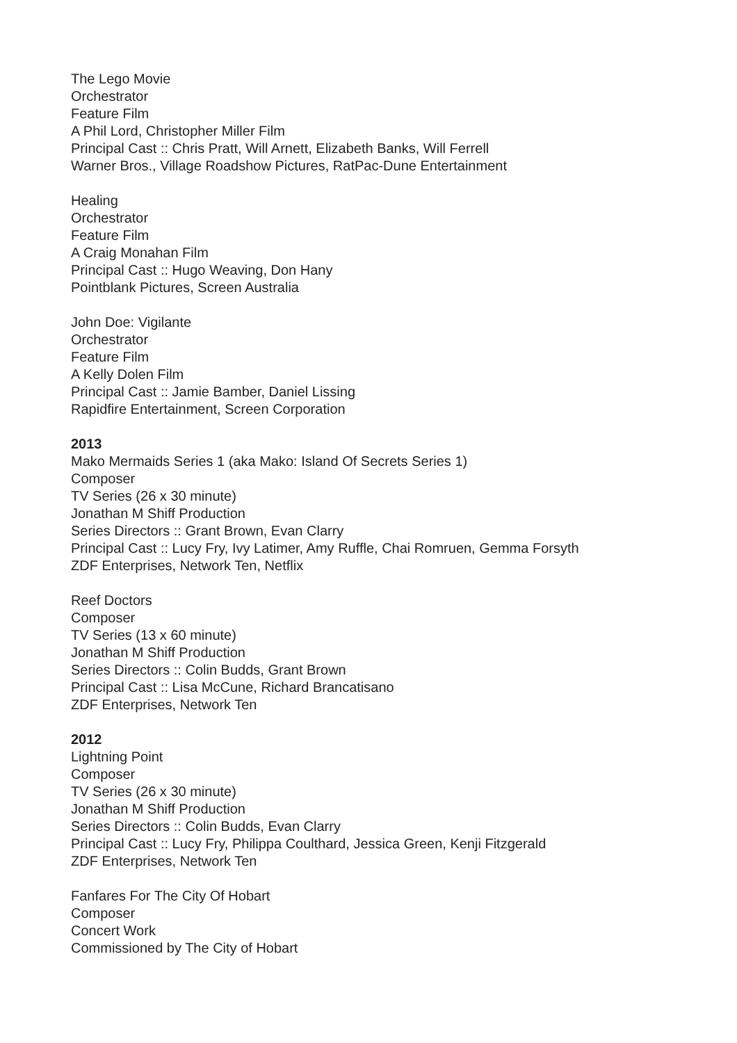The Lego Movie
Orchestrator
Feature Film
A Phil Lord, Christopher Miller Film
Principal Cast :: Chris Pratt, Will Arnett, Elizabeth Banks, Will Ferrell
Warner Bros., Village Roadshow Pictures, RatPac-Dune Entertainment
Healing
Orchestrator
Feature Film
A Craig Monahan Film
Principal Cast :: Hugo Weaving, Don Hany
Pointblank Pictures, Screen Australia
John Doe: Vigilante
Orchestrator
Feature Film
A Kelly Dolen Film
Principal Cast :: Jamie Bamber, Daniel Lissing
Rapidfire Entertainment, Screen Corporation
2013
Mako Mermaids Series 1 (aka Mako: Island Of Secrets Series 1)
Composer
TV Series (26 x 30 minute)
Jonathan M Shiff Production
Series Directors :: Grant Brown, Evan Clarry
Principal Cast :: Lucy Fry, Ivy Latimer, Amy Ruffle, Chai Romruen, Gemma Forsyth
ZDF Enterprises, Network Ten, Netflix
Reef Doctors
Composer
TV Series (13 x 60 minute)
Jonathan M Shiff Production
Series Directors :: Colin Budds, Grant Brown
Principal Cast :: Lisa McCune, Richard Brancatisano
ZDF Enterprises, Network Ten
2012
Lightning Point
Composer
TV Series (26 x 30 minute)
Jonathan M Shiff Production
Series Directors :: Colin Budds, Evan Clarry
Principal Cast :: Lucy Fry, Philippa Coulthard, Jessica Green, Kenji Fitzgerald
ZDF Enterprises, Network Ten
Fanfares For The City Of Hobart
Composer
Concert Work
Commissioned by The City of Hobart